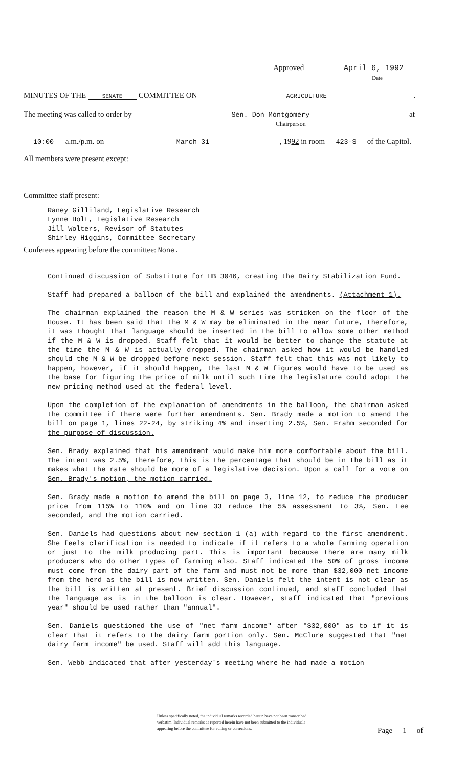Approved April 6, 1992
Date
MINUTES OF THE SENATE COMMITTEE ON AGRICULTURE.
The meeting was called to order by Sen. Don Montgomery at
Chairperson
10:00 a.m./p.m. on March 31, 1992 in room 423-S of the Capitol.
All members were present except:
Committee staff present:
Raney Gilliland, Legislative Research
Lynne Holt, Legislative Research
Jill Wolters, Revisor of Statutes
Shirley Higgins, Committee Secretary
Conferees appearing before the committee: None.
Continued discussion of Substitute for HB 3046, creating the Dairy Stabilization Fund.
Staff had prepared a balloon of the bill and explained the amendments. (Attachment 1).
The chairman explained the reason the M & W series was stricken on the floor of the House. It has been said that the M & W may be eliminated in the near future, therefore, it was thought that language should be inserted in the bill to allow some other method if the M & W is dropped. Staff felt that it would be better to change the statute at the time the M & W is actually dropped. The chairman asked how it would be handled should the M & W be dropped before next session. Staff felt that this was not likely to happen, however, if it should happen, the last M & W figures would have to be used as the base for figuring the price of milk until such time the legislature could adopt the new pricing method used at the federal level.
Upon the completion of the explanation of amendments in the balloon, the chairman asked the committee if there were further amendments. Sen. Brady made a motion to amend the bill on page 1, lines 22-24, by striking 4% and inserting 2.5%, Sen. Frahm seconded for the purpose of discussion.
Sen. Brady explained that his amendment would make him more comfortable about the bill. The intent was 2.5%, therefore, this is the percentage that should be in the bill as it makes what the rate should be more of a legislative decision. Upon a call for a vote on Sen. Brady's motion, the motion carried.
Sen. Brady made a motion to amend the bill on page 3, line 12, to reduce the producer price from 115% to 110% and on line 33 reduce the 5% assessment to 3%, Sen. Lee seconded, and the motion carried.
Sen. Daniels had questions about new section 1 (a) with regard to the first amendment. She feels clarification is needed to indicate if it refers to a whole farming operation or just to the milk producing part. This is important because there are many milk producers who do other types of farming also. Staff indicated the 50% of gross income must come from the dairy part of the farm and must not be more than $32,000 net income from the herd as the bill is now written. Sen. Daniels felt the intent is not clear as the bill is written at present. Brief discussion continued, and staff concluded that the language as is in the balloon is clear. However, staff indicated that "previous year" should be used rather than "annual".
Sen. Daniels questioned the use of "net farm income" after "$32,000" as to if it is clear that it refers to the dairy farm portion only. Sen. McClure suggested that "net dairy farm income" be used. Staff will add this language.
Sen. Webb indicated that after yesterday's meeting where he had made a motion
Unless specifically noted, the individual remarks recorded herein have not been transcribed verbatim. Individual remarks as reported herein have not been submitted to the individuals appearing before the committee for editing or corrections.
Page 1 of